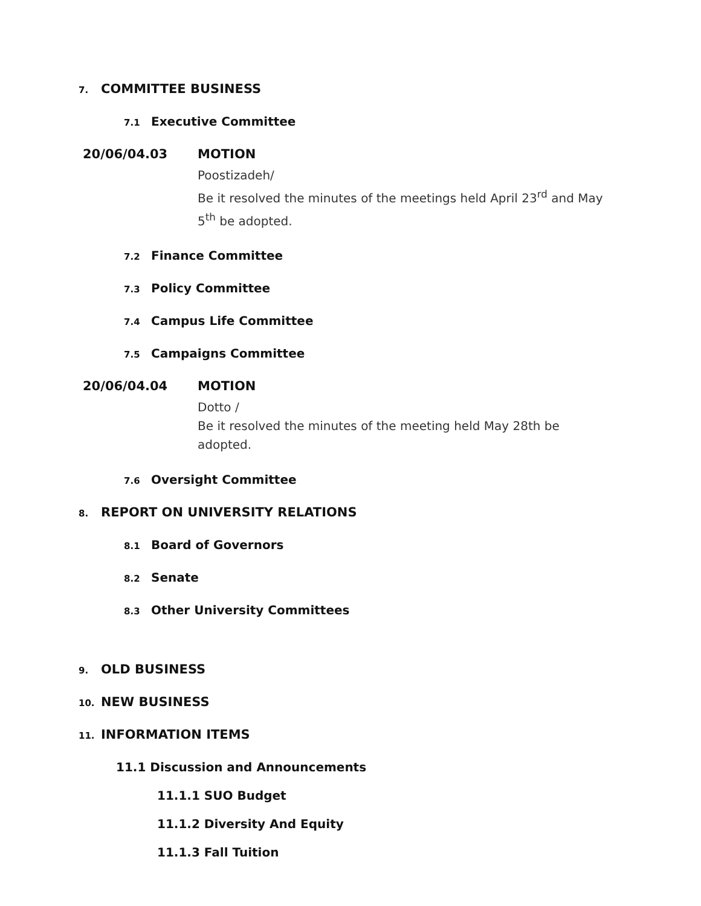7. COMMITTEE BUSINESS
7.1 Executive Committee
20/06/04.03 MOTION
Poostizadeh/
Be it resolved the minutes of the meetings held April 23<sup>rd</sup> and May 5<sup>th</sup> be adopted.
7.2 Finance Committee
7.3 Policy Committee
7.4 Campus Life Committee
7.5 Campaigns Committee
20/06/04.04 MOTION
Dotto /
Be it resolved the minutes of the meeting held May 28th be adopted.
7.6 Oversight Committee
8. REPORT ON UNIVERSITY RELATIONS
8.1 Board of Governors
8.2 Senate
8.3 Other University Committees
9. OLD BUSINESS
10. NEW BUSINESS
11. INFORMATION ITEMS
11.1 Discussion and Announcements
11.1.1 SUO Budget
11.1.2 Diversity And Equity
11.1.3 Fall Tuition